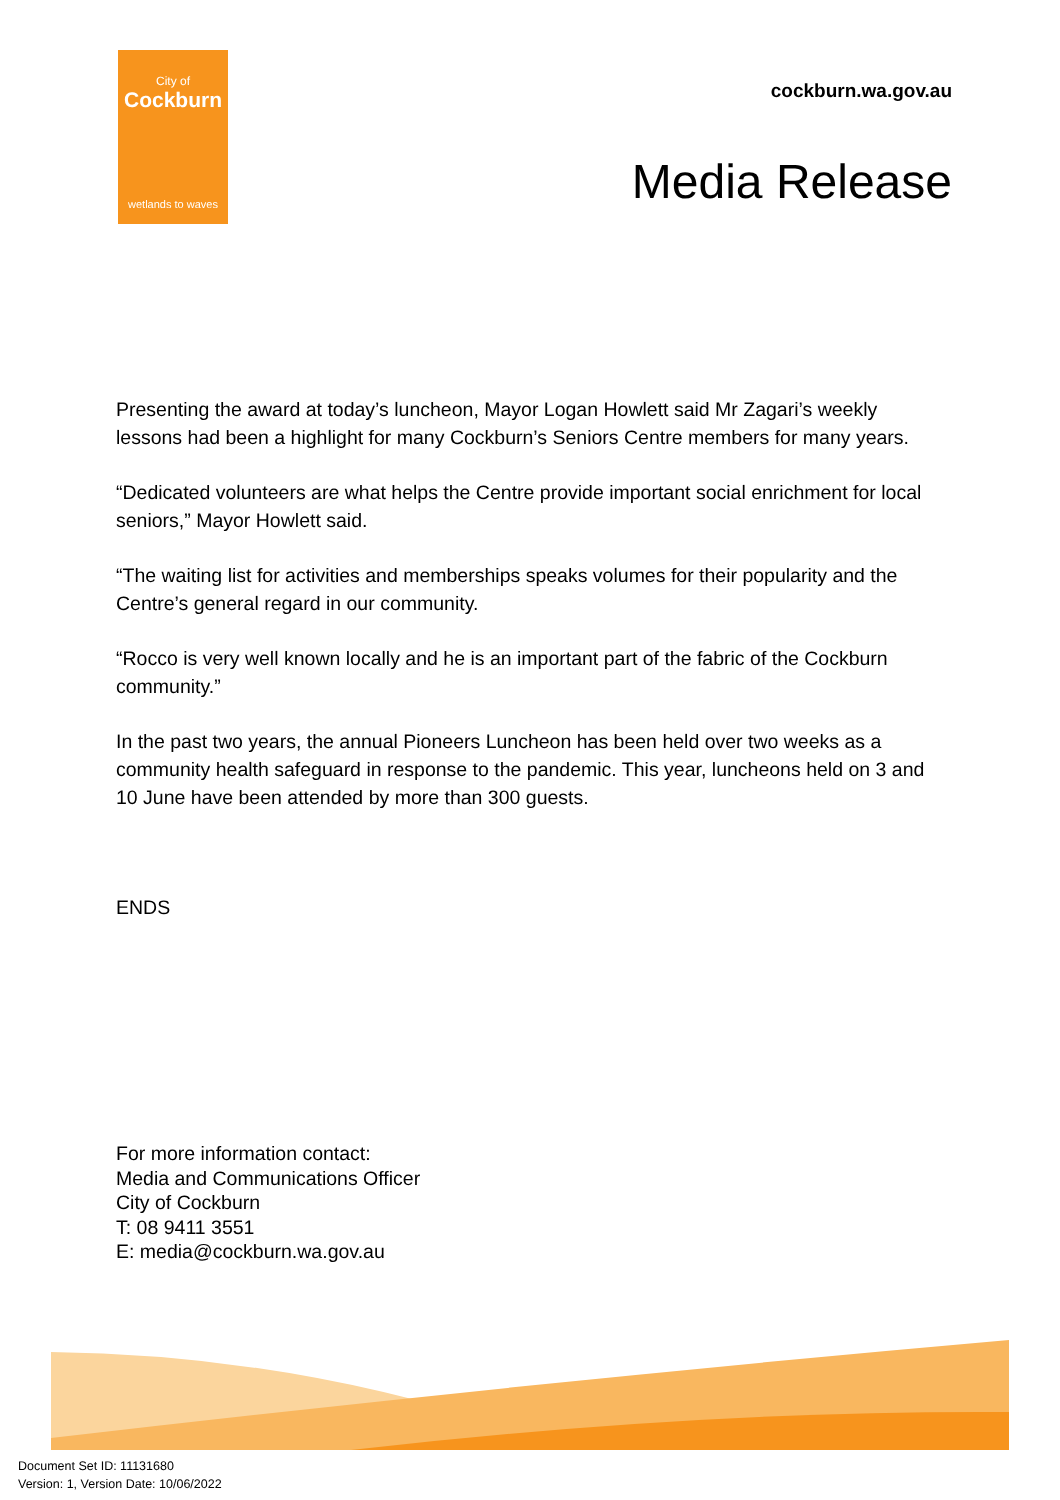City of
Cockburn
wetlands to waves
cockburn.wa.gov.au
Media Release
Presenting the award at today’s luncheon, Mayor Logan Howlett said Mr Zagari’s weekly lessons had been a highlight for many Cockburn’s Seniors Centre members for many years.
“Dedicated volunteers are what helps the Centre provide important social enrichment for local seniors,” Mayor Howlett said.
“The waiting list for activities and memberships speaks volumes for their popularity and the Centre’s general regard in our community.
“Rocco is very well known locally and he is an important part of the fabric of the Cockburn community.”
In the past two years, the annual Pioneers Luncheon has been held over two weeks as a community health safeguard in response to the pandemic. This year, luncheons held on 3 and 10 June have been attended by more than 300 guests.
ENDS
For more information contact:
Media and Communications Officer
City of Cockburn
T: 08 9411 3551
E: media@cockburn.wa.gov.au
Document Set ID: 11131680
Version: 1, Version Date: 10/06/2022